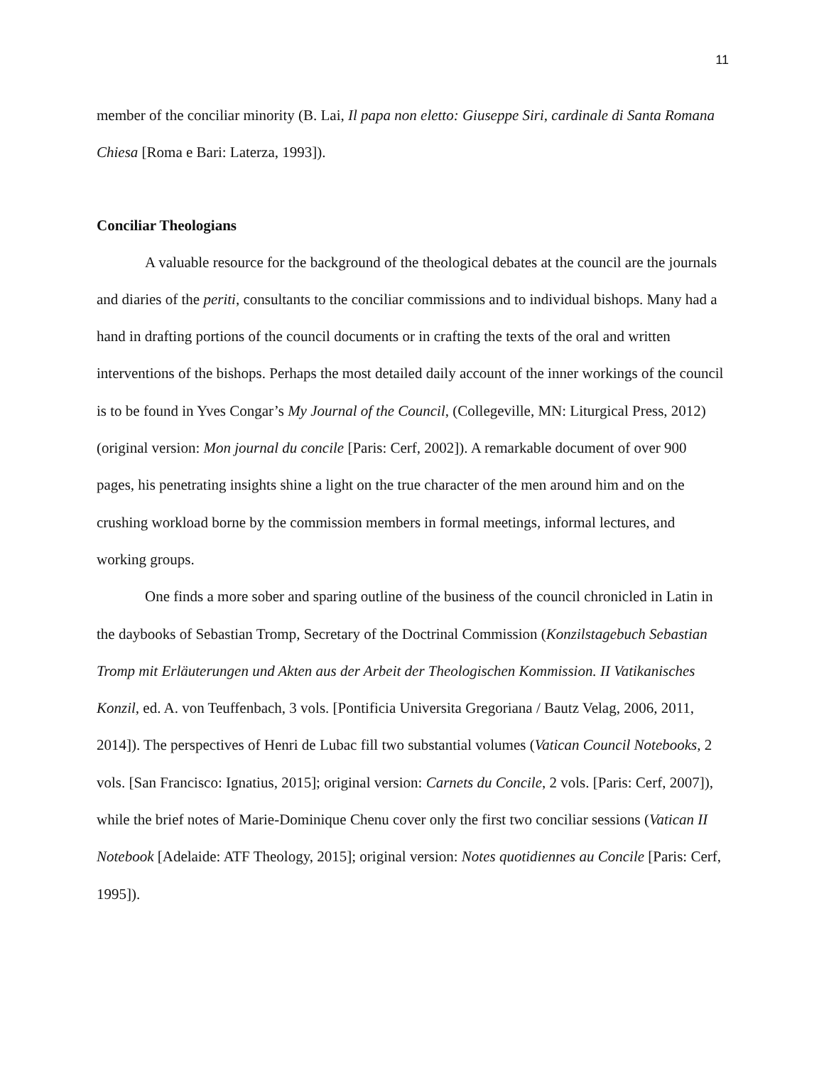11
member of the conciliar minority (B. Lai, Il papa non eletto: Giuseppe Siri, cardinale di Santa Romana Chiesa [Roma e Bari: Laterza, 1993]).
Conciliar Theologians
A valuable resource for the background of the theological debates at the council are the journals and diaries of the periti, consultants to the conciliar commissions and to individual bishops. Many had a hand in drafting portions of the council documents or in crafting the texts of the oral and written interventions of the bishops. Perhaps the most detailed daily account of the inner workings of the council is to be found in Yves Congar’s My Journal of the Council, (Collegeville, MN: Liturgical Press, 2012) (original version: Mon journal du concile [Paris: Cerf, 2002]). A remarkable document of over 900 pages, his penetrating insights shine a light on the true character of the men around him and on the crushing workload borne by the commission members in formal meetings, informal lectures, and working groups.
One finds a more sober and sparing outline of the business of the council chronicled in Latin in the daybooks of Sebastian Tromp, Secretary of the Doctrinal Commission (Konzilstagebuch Sebastian Tromp mit Erläuterungen und Akten aus der Arbeit der Theologischen Kommission. II Vatikanisches Konzil, ed. A. von Teuffenbach, 3 vols. [Pontificia Universita Gregoriana / Bautz Velag, 2006, 2011, 2014]). The perspectives of Henri de Lubac fill two substantial volumes (Vatican Council Notebooks, 2 vols. [San Francisco: Ignatius, 2015]; original version: Carnets du Concile, 2 vols. [Paris: Cerf, 2007]), while the brief notes of Marie-Dominique Chenu cover only the first two conciliar sessions (Vatican II Notebook [Adelaide: ATF Theology, 2015]; original version: Notes quotidiennes au Concile [Paris: Cerf, 1995]).